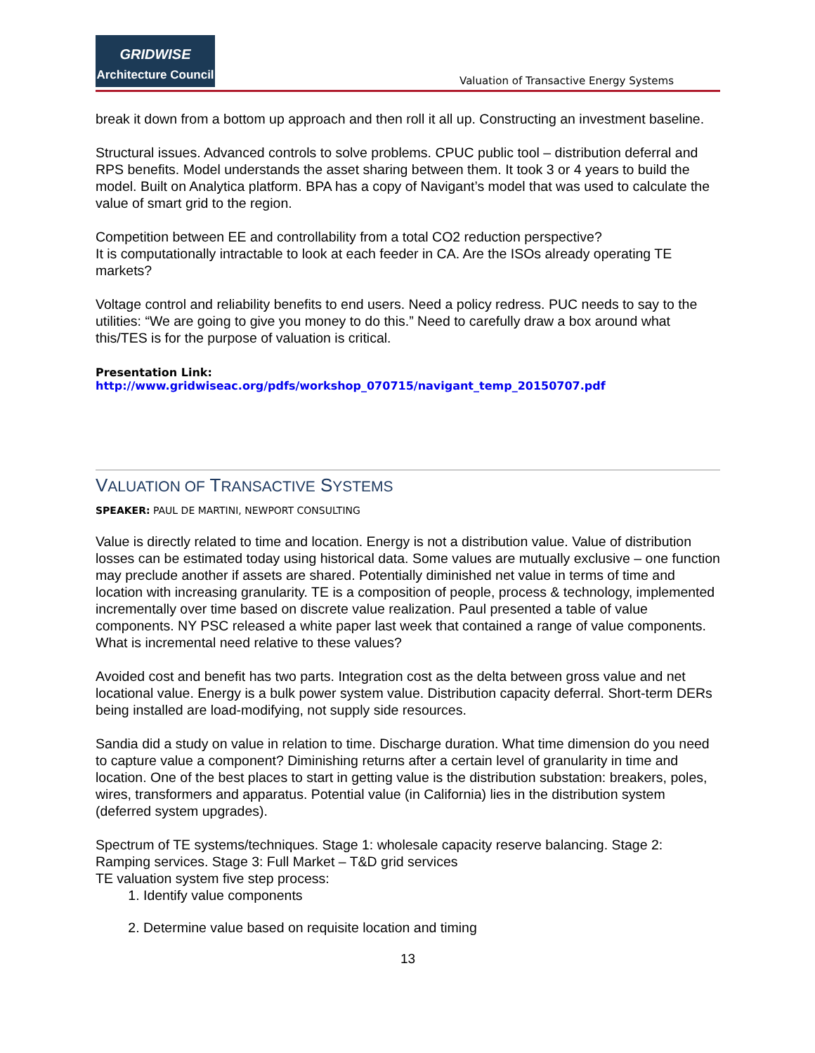GRIDWISE
Architecture Council
Valuation of Transactive Energy Systems
break it down from a bottom up approach and then roll it all up. Constructing an investment baseline.
Structural issues. Advanced controls to solve problems. CPUC public tool – distribution deferral and RPS benefits. Model understands the asset sharing between them. It took 3 or 4 years to build the model. Built on Analytica platform. BPA has a copy of Navigant’s model that was used to calculate the value of smart grid to the region.
Competition between EE and controllability from a total CO2 reduction perspective?
It is computationally intractable to look at each feeder in CA. Are the ISOs already operating TE markets?
Voltage control and reliability benefits to end users. Need a policy redress. PUC needs to say to the utilities: “We are going to give you money to do this.” Need to carefully draw a box around what this/TES is for the purpose of valuation is critical.
Presentation Link: http://www.gridwiseac.org/pdfs/workshop_070715/navigant_temp_20150707.pdf
VALUATION OF TRANSACTIVE SYSTEMS
SPEAKER: PAUL DE MARTINI, NEWPORT CONSULTING
Value is directly related to time and location. Energy is not a distribution value. Value of distribution losses can be estimated today using historical data. Some values are mutually exclusive – one function may preclude another if assets are shared. Potentially diminished net value in terms of time and location with increasing granularity. TE is a composition of people, process & technology, implemented incrementally over time based on discrete value realization. Paul presented a table of value components. NY PSC released a white paper last week that contained a range of value components. What is incremental need relative to these values?
Avoided cost and benefit has two parts. Integration cost as the delta between gross value and net locational value. Energy is a bulk power system value. Distribution capacity deferral. Short-term DERs being installed are load-modifying, not supply side resources.
Sandia did a study on value in relation to time. Discharge duration. What time dimension do you need to capture value a component? Diminishing returns after a certain level of granularity in time and location. One of the best places to start in getting value is the distribution substation: breakers, poles, wires, transformers and apparatus. Potential value (in California) lies in the distribution system (deferred system upgrades).
Spectrum of TE systems/techniques. Stage 1: wholesale capacity reserve balancing. Stage 2: Ramping services. Stage 3: Full Market – T&D grid services
TE valuation system five step process:
1. Identify value components
2. Determine value based on requisite location and timing
13